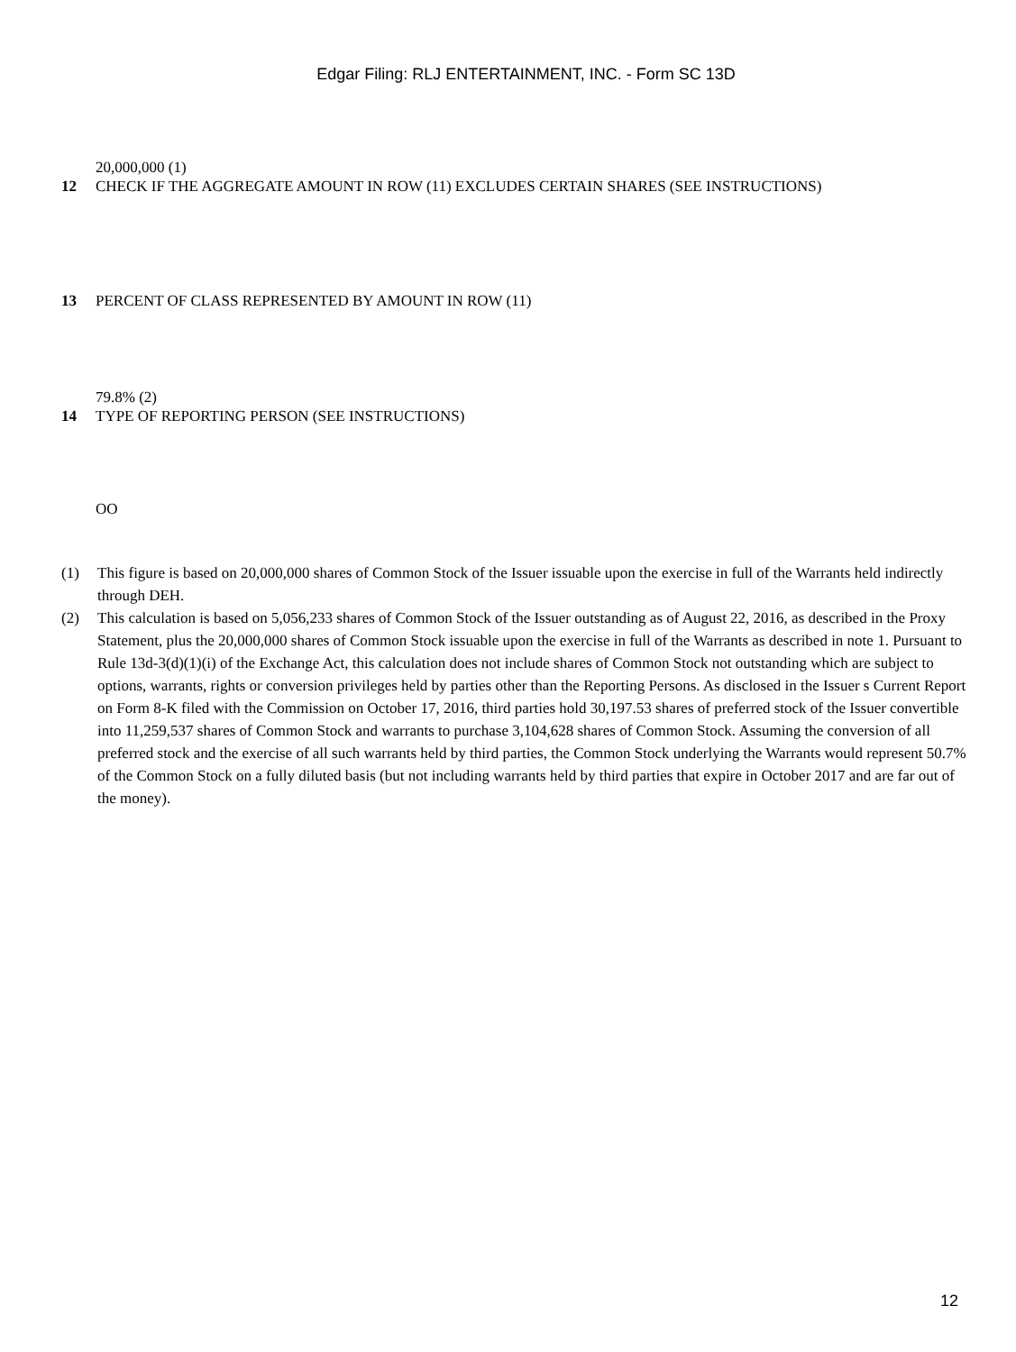Edgar Filing: RLJ ENTERTAINMENT, INC. - Form SC 13D
20,000,000 (1)
12 CHECK IF THE AGGREGATE AMOUNT IN ROW (11) EXCLUDES CERTAIN SHARES (SEE INSTRUCTIONS)
13 PERCENT OF CLASS REPRESENTED BY AMOUNT IN ROW (11)
79.8% (2)
14 TYPE OF REPORTING PERSON (SEE INSTRUCTIONS)
OO
(1) This figure is based on 20,000,000 shares of Common Stock of the Issuer issuable upon the exercise in full of the Warrants held indirectly through DEH.
(2) This calculation is based on 5,056,233 shares of Common Stock of the Issuer outstanding as of August 22, 2016, as described in the Proxy Statement, plus the 20,000,000 shares of Common Stock issuable upon the exercise in full of the Warrants as described in note 1. Pursuant to Rule 13d-3(d)(1)(i) of the Exchange Act, this calculation does not include shares of Common Stock not outstanding which are subject to options, warrants, rights or conversion privileges held by parties other than the Reporting Persons. As disclosed in the Issuer s Current Report on Form 8-K filed with the Commission on October 17, 2016, third parties hold 30,197.53 shares of preferred stock of the Issuer convertible into 11,259,537 shares of Common Stock and warrants to purchase 3,104,628 shares of Common Stock. Assuming the conversion of all preferred stock and the exercise of all such warrants held by third parties, the Common Stock underlying the Warrants would represent 50.7% of the Common Stock on a fully diluted basis (but not including warrants held by third parties that expire in October 2017 and are far out of the money).
12